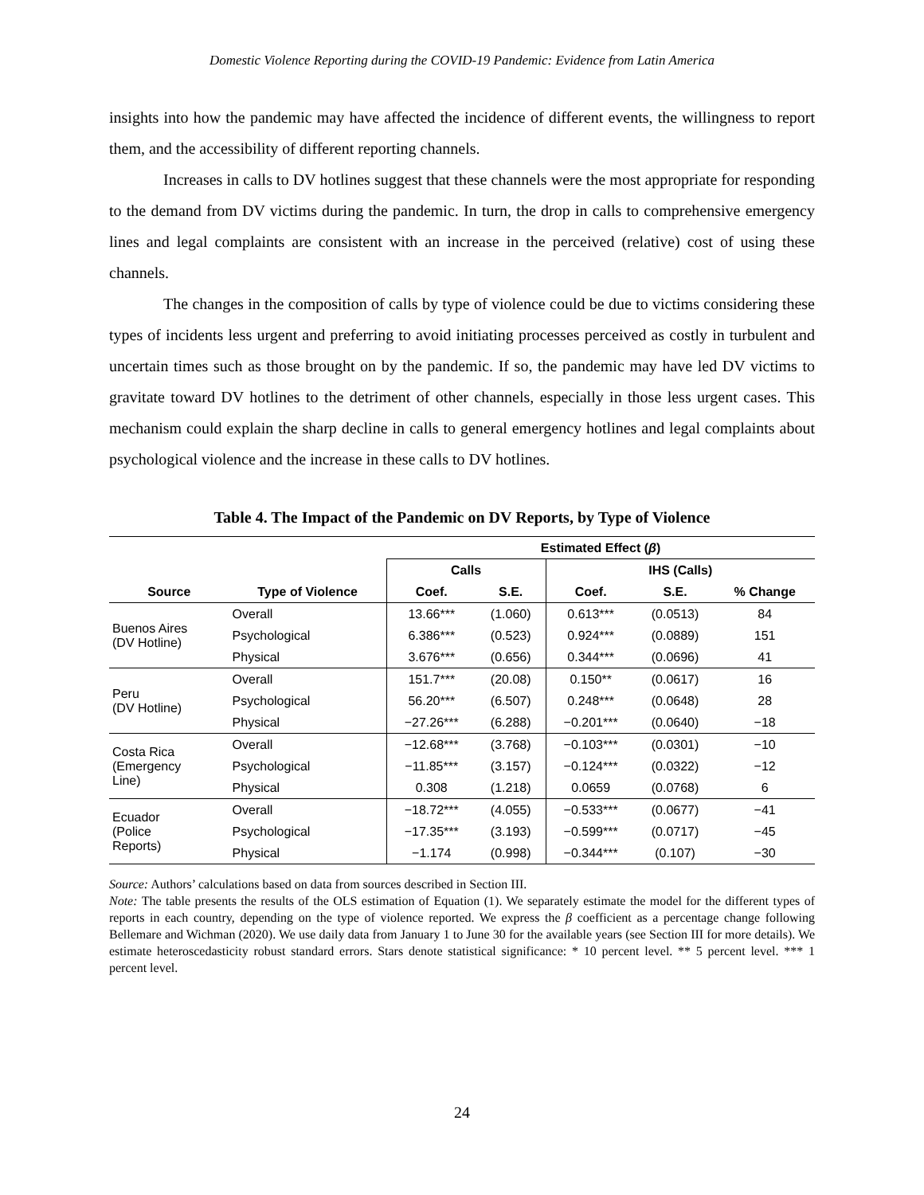Domestic Violence Reporting during the COVID-19 Pandemic: Evidence from Latin America
insights into how the pandemic may have affected the incidence of different events, the willingness to report them, and the accessibility of different reporting channels.
Increases in calls to DV hotlines suggest that these channels were the most appropriate for responding to the demand from DV victims during the pandemic. In turn, the drop in calls to comprehensive emergency lines and legal complaints are consistent with an increase in the perceived (relative) cost of using these channels.
The changes in the composition of calls by type of violence could be due to victims considering these types of incidents less urgent and preferring to avoid initiating processes perceived as costly in turbulent and uncertain times such as those brought on by the pandemic. If so, the pandemic may have led DV victims to gravitate toward DV hotlines to the detriment of other channels, especially in those less urgent cases. This mechanism could explain the sharp decline in calls to general emergency hotlines and legal complaints about psychological violence and the increase in these calls to DV hotlines.
Table 4. The Impact of the Pandemic on DV Reports, by Type of Violence
| | | Estimated Effect ( β ) | | | | |
| --- | --- | --- | --- | --- | --- | --- |
| | | Calls | | IHS (Calls) | | |
| Source | Type of Violence | Coef. | S.E. | Coef. | S.E. | % Change |
| Buenos Aires (DV Hotline) | Overall | 13.66*** | (1.060) | 0.613*** | (0.0513) | 84 |
| | Psychological | 6.386*** | (0.523) | 0.924*** | (0.0889) | 151 |
| | Physical | 3.676*** | (0.656) | 0.344*** | (0.0696) | 41 |
| Peru (DV Hotline) | Overall | 151.7*** | (20.08) | 0.150** | (0.0617) | 16 |
| | Psychological | 56.20*** | (6.507) | 0.248*** | (0.0648) | 28 |
| | Physical | −27.26*** | (6.288) | −0.201*** | (0.0640) | −18 |
| Costa Rica (Emergency Line) | Overall | −12.68*** | (3.768) | −0.103*** | (0.0301) | −10 |
| | Psychological | −11.85*** | (3.157) | −0.124*** | (0.0322) | −12 |
| | Physical | 0.308 | (1.218) | 0.0659 | (0.0768) | 6 |
| Ecuador (Police Reports) | Overall | −18.72*** | (4.055) | −0.533*** | (0.0677) | −41 |
| | Psychological | −17.35*** | (3.193) | −0.599*** | (0.0717) | −45 |
| | Physical | −1.174 | (0.998) | −0.344*** | (0.107) | −30 |
Source: Authors’ calculations based on data from sources described in Section III.
Note: The table presents the results of the OLS estimation of Equation (1). We separately estimate the model for the different types of reports in each country, depending on the type of violence reported. We express the β coefficient as a percentage change following Bellemare and Wichman (2020). We use daily data from January 1 to June 30 for the available years (see Section III for more details). We estimate heteroscedasticity robust standard errors. Stars denote statistical significance: * 10 percent level. ** 5 percent level. *** 1 percent level.
24